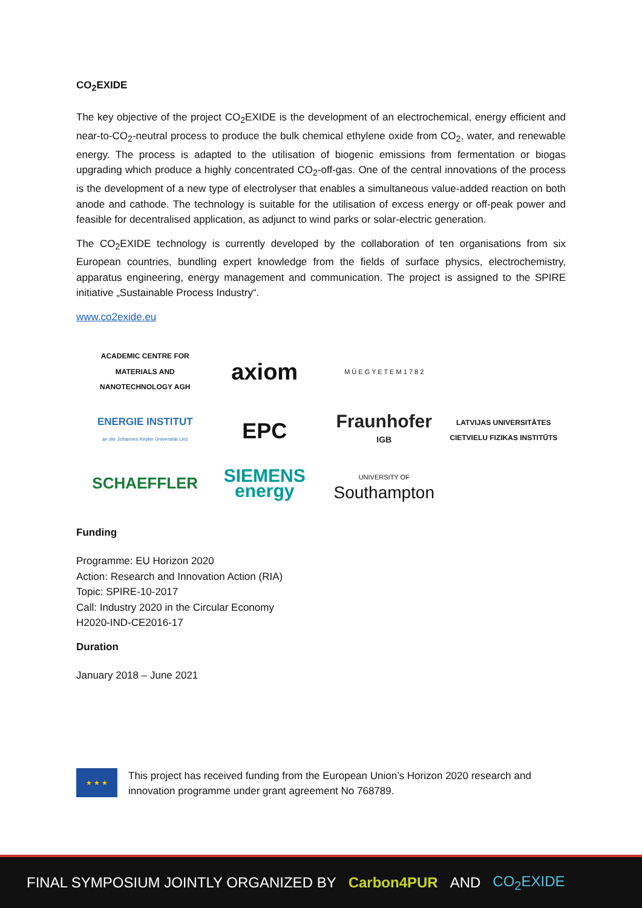CO<sub>2</sub>EXIDE
The key objective of the project CO<sub>2</sub>EXIDE is the development of an electrochemical, energy efficient and near-to-CO<sub>2</sub>-neutral process to produce the bulk chemical ethylene oxide from CO<sub>2</sub>, water, and renewable energy. The process is adapted to the utilisation of biogenic emissions from fermentation or biogas upgrading which produce a highly concentrated CO<sub>2</sub>-off-gas. One of the central innovations of the process is the development of a new type of electrolyser that enables a simultaneous value-added reaction on both anode and cathode. The technology is suitable for the utilisation of excess energy or off-peak power and feasible for decentralised application, as adjunct to wind parks or solar-electric generation.
The CO<sub>2</sub>EXIDE technology is currently developed by the collaboration of ten organisations from six European countries, bundling expert knowledge from the fields of surface physics, electrochemistry, apparatus engineering, energy management and communication. The project is assigned to the SPIRE initiative „Sustainable Process Industry“.
www.co2exide.eu
ACADEMIC CENTRE FOR MATERIALS AND NANOTECHNOLOGY AGH
axiom
M Ű E G Y E T E M 1 7 8 2
ENERGIE INSTITUT
an der Johannes Kepler Universität Linz
EPC
Fraunhofer
IGB
LATVIJAS UNIVERSITĀTES CIETVIELU FIZIKAS INSTITŪTS
SCHAEFFLER
SIEMENS
energy
UNIVERSITY OF
Southampton
Funding
Programme: EU Horizon 2020
Action: Research and Innovation Action (RIA)
Topic: SPIRE-10-2017
Call: Industry 2020 in the Circular Economy
H2020-IND-CE2016-17
Duration
January 2018 – June 2021
★ ★ ★
This project has received funding from the European Union’s Horizon 2020 research and innovation programme under grant agreement No 768789.
FINAL SYMPOSIUM JOINTLY ORGANIZED BY Carbon4PUR AND CO<sub>2</sub>EXIDE